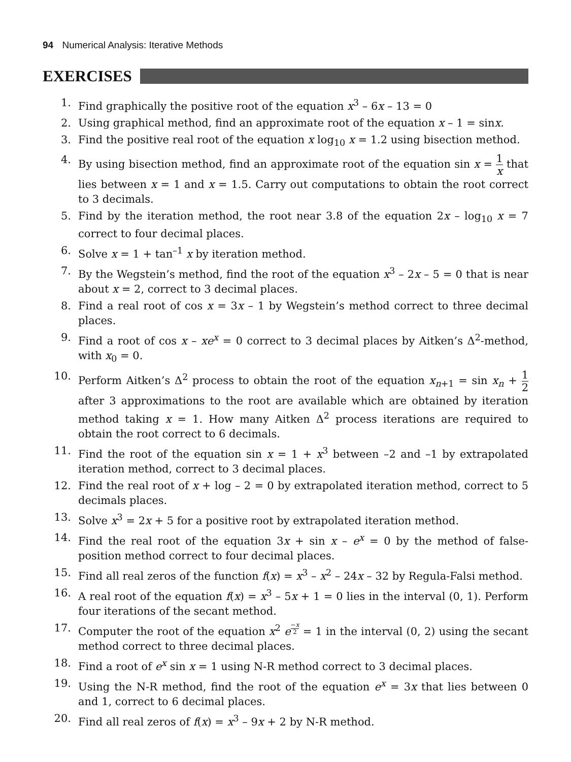94 Numerical Analysis: Iterative Methods
EXERCISES
1. Find graphically the positive root of the equation x<sup>3</sup> – 6x – 13 = 0
2. Using graphical method, find an approximate root of the equation x – 1 = sinx.
3. Find the positive real root of the equation x log<sub>10</sub> x = 1.2 using bisection method.
4. By using bisection method, find an approximate root of the equation sin x = 1 x that lies between x = 1 and x = 1.5. Carry out computations to obtain the root correct to 3 decimals.
5. Find by the iteration method, the root near 3.8 of the equation 2x – log<sub>10</sub> x = 7 correct to four decimal places.
6. Solve x = 1 + tan<sup>–1</sup> x by iteration method.
7. By the Wegstein’s method, find the root of the equation x<sup>3</sup> – 2x – 5 = 0 that is near about x = 2, correct to 3 decimal places.
8. Find a real root of cos x = 3x – 1 by Wegstein’s method correct to three decimal places.
9. Find a root of cos x – xe<sup>x</sup> = 0 correct to 3 decimal places by Aitken’s Δ<sup>2</sup>-method, with x<sub>0</sub> = 0.
10. Perform Aitken’s Δ<sup>2</sup> process to obtain the root of the equation x<sub>n+1</sub> = sin x<sub>n</sub> + 1 2 after 3 approximations to the root are available which are obtained by iteration method taking x = 1. How many Aitken Δ<sup>2</sup> process iterations are required to obtain the root correct to 6 decimals.
11. Find the root of the equation sin x = 1 + x<sup>3</sup> between –2 and –1 by extrapolated iteration method, correct to 3 decimal places.
12. Find the real root of x + log – 2 = 0 by extrapolated iteration method, correct to 5 decimals places.
13. Solve x<sup>3</sup> = 2x + 5 for a positive root by extrapolated iteration method.
14. Find the real root of the equation 3x + sin x – e<sup>x</sup> = 0 by the method of false-position method correct to four decimal places.
15. Find all real zeros of the function f(x) = x<sup>3</sup> – x<sup>2</sup> – 24x – 32 by Regula-Falsi method.
16. A real root of the equation f(x) = x<sup>3</sup> – 5x + 1 = 0 lies in the interval (0, 1). Perform four iterations of the secant method.
17. Computer the root of the equation x<sup>2</sup> e<sup>−x 2</sup> = 1 in the interval (0, 2) using the secant method correct to three decimal places.
18. Find a root of e<sup>x</sup> sin x = 1 using N-R method correct to 3 decimal places.
19. Using the N-R method, find the root of the equation e<sup>x</sup> = 3x that lies between 0 and 1, correct to 6 decimal places.
20. Find all real zeros of f(x) = x<sup>3</sup> – 9x + 2 by N-R method.